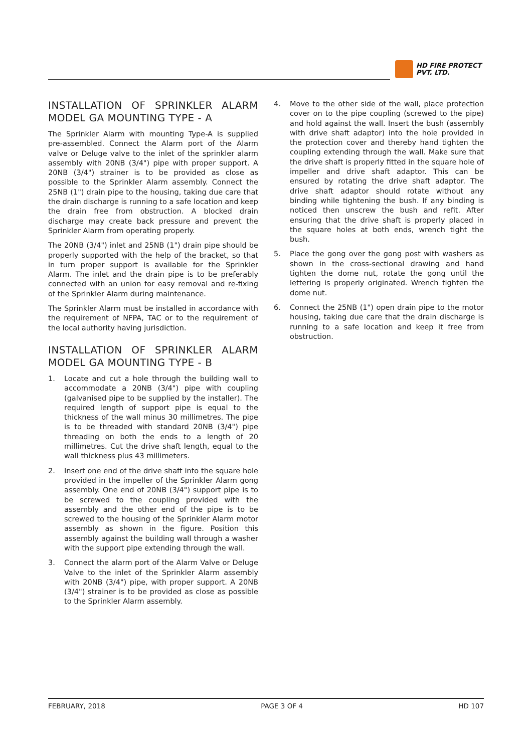HD FIRE PROTECT
PVT. LTD.
INSTALLATION OF SPRINKLER ALARM MODEL GA MOUNTING TYPE - A
The Sprinkler Alarm with mounting Type-A is supplied pre-assembled. Connect the Alarm port of the Alarm valve or Deluge valve to the inlet of the sprinkler alarm assembly with 20NB (3/4") pipe with proper support. A 20NB (3/4") strainer is to be provided as close as possible to the Sprinkler Alarm assembly. Connect the 25NB (1") drain pipe to the housing, taking due care that the drain discharge is running to a safe location and keep the drain free from obstruction. A blocked drain discharge may create back pressure and prevent the Sprinkler Alarm from operating properly.
The 20NB (3/4") inlet and 25NB (1") drain pipe should be properly supported with the help of the bracket, so that in turn proper support is available for the Sprinkler Alarm. The inlet and the drain pipe is to be preferably connected with an union for easy removal and re-fixing of the Sprinkler Alarm during maintenance.
The Sprinkler Alarm must be installed in accordance with the requirement of NFPA, TAC or to the requirement of the local authority having jurisdiction.
INSTALLATION OF SPRINKLER ALARM MODEL GA MOUNTING TYPE - B
1. Locate and cut a hole through the building wall to accommodate a 20NB (3/4") pipe with coupling (galvanised pipe to be supplied by the installer). The required length of support pipe is equal to the thickness of the wall minus 30 millimetres. The pipe is to be threaded with standard 20NB (3/4") pipe threading on both the ends to a length of 20 millimetres. Cut the drive shaft length, equal to the wall thickness plus 43 millimeters.
2. Insert one end of the drive shaft into the square hole provided in the impeller of the Sprinkler Alarm gong assembly. One end of 20NB (3/4") support pipe is to be screwed to the coupling provided with the assembly and the other end of the pipe is to be screwed to the housing of the Sprinkler Alarm motor assembly as shown in the figure. Position this assembly against the building wall through a washer with the support pipe extending through the wall.
3. Connect the alarm port of the Alarm Valve or Deluge Valve to the inlet of the Sprinkler Alarm assembly with 20NB (3/4") pipe, with proper support. A 20NB (3/4") strainer is to be provided as close as possible to the Sprinkler Alarm assembly.
4. Move to the other side of the wall, place protection cover on to the pipe coupling (screwed to the pipe) and hold against the wall. Insert the bush (assembly with drive shaft adaptor) into the hole provided in the protection cover and thereby hand tighten the coupling extending through the wall. Make sure that the drive shaft is properly fitted in the square hole of impeller and drive shaft adaptor. This can be ensured by rotating the drive shaft adaptor. The drive shaft adaptor should rotate without any binding while tightening the bush. If any binding is noticed then unscrew the bush and refit. After ensuring that the drive shaft is properly placed in the square holes at both ends, wrench tight the bush.
5. Place the gong over the gong post with washers as shown in the cross-sectional drawing and hand tighten the dome nut, rotate the gong until the lettering is properly originated. Wrench tighten the dome nut.
6. Connect the 25NB (1") open drain pipe to the motor housing, taking due care that the drain discharge is running to a safe location and keep it free from obstruction.
FEBRUARY, 2018 PAGE 3 OF 4 HD 107